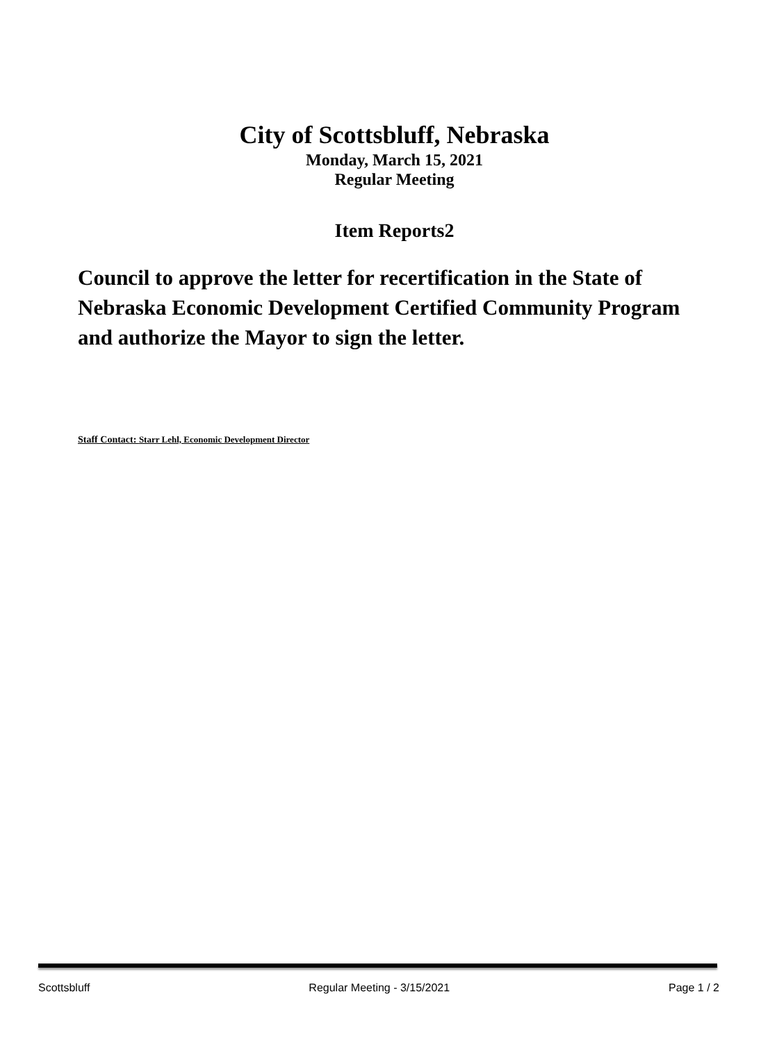City of Scottsbluff, Nebraska
Monday, March 15, 2021
Regular Meeting
Item Reports2
Council to approve the letter for recertification in the State of Nebraska Economic Development Certified Community Program and authorize the Mayor to sign the letter.
Staff Contact: Starr Lehl, Economic Development Director
Scottsbluff Regular Meeting - 3/15/2021 Page 1 / 2